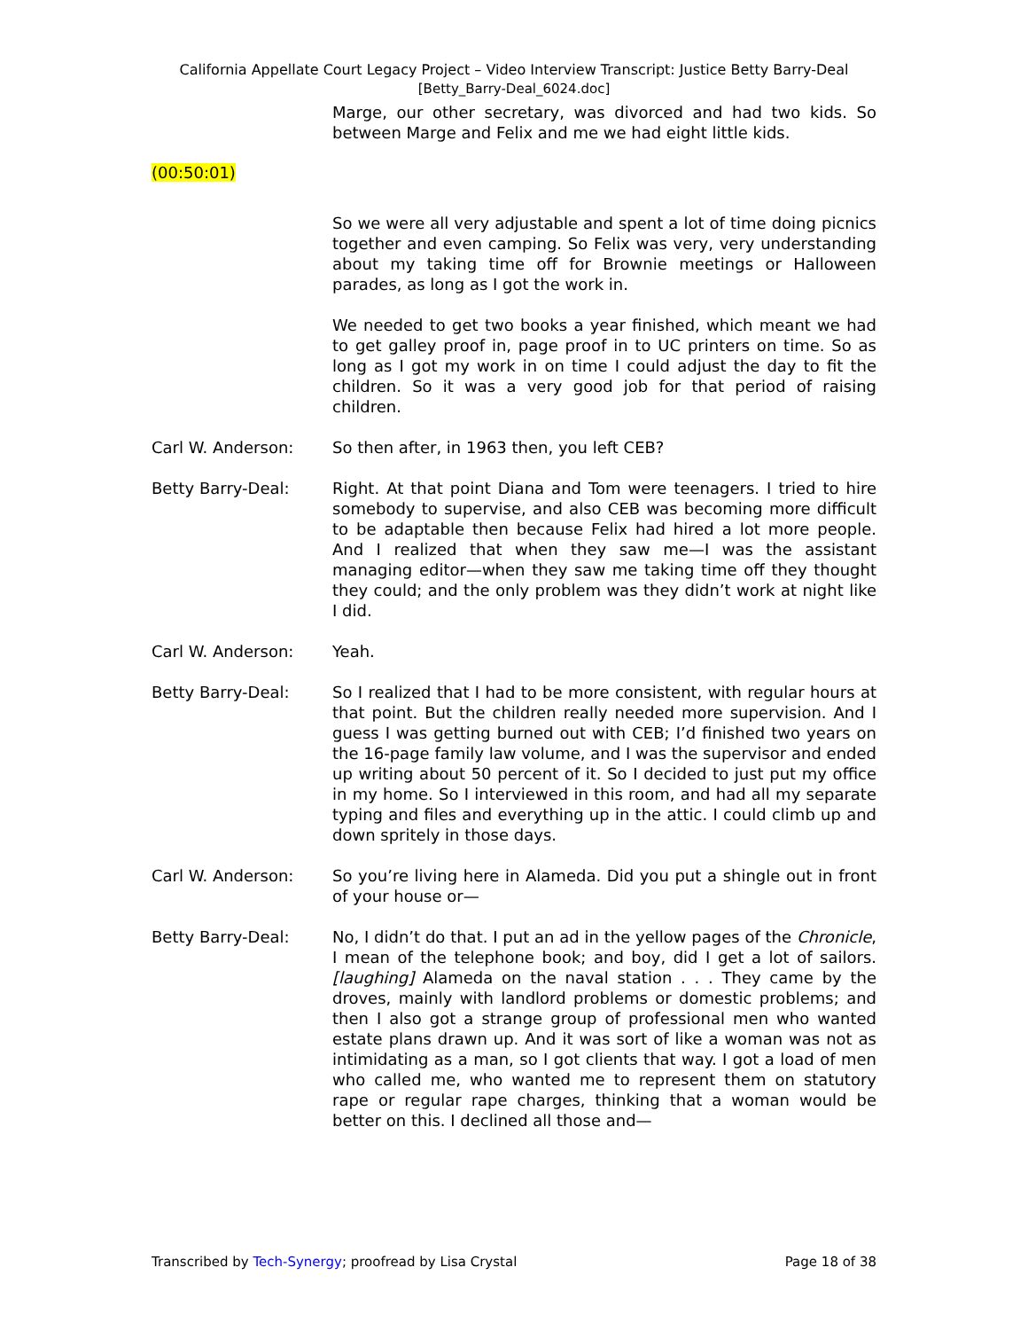California Appellate Court Legacy Project – Video Interview Transcript: Justice Betty Barry-Deal
[Betty_Barry-Deal_6024.doc]
Marge, our other secretary, was divorced and had two kids. So between Marge and Felix and me we had eight little kids.
(00:50:01)
So we were all very adjustable and spent a lot of time doing picnics together and even camping. So Felix was very, very understanding about my taking time off for Brownie meetings or Halloween parades, as long as I got the work in.
We needed to get two books a year finished, which meant we had to get galley proof in, page proof in to UC printers on time. So as long as I got my work in on time I could adjust the day to fit the children. So it was a very good job for that period of raising children.
Carl W. Anderson: So then after, in 1963 then, you left CEB?
Betty Barry-Deal: Right. At that point Diana and Tom were teenagers. I tried to hire somebody to supervise, and also CEB was becoming more difficult to be adaptable then because Felix had hired a lot more people. And I realized that when they saw me—I was the assistant managing editor—when they saw me taking time off they thought they could; and the only problem was they didn’t work at night like I did.
Carl W. Anderson: Yeah.
Betty Barry-Deal: So I realized that I had to be more consistent, with regular hours at that point. But the children really needed more supervision. And I guess I was getting burned out with CEB; I’d finished two years on the 16-page family law volume, and I was the supervisor and ended up writing about 50 percent of it. So I decided to just put my office in my home. So I interviewed in this room, and had all my separate typing and files and everything up in the attic. I could climb up and down spritely in those days.
Carl W. Anderson: So you’re living here in Alameda. Did you put a shingle out in front of your house or—
Betty Barry-Deal: No, I didn’t do that. I put an ad in the yellow pages of the Chronicle, I mean of the telephone book; and boy, did I get a lot of sailors. [laughing] Alameda on the naval station . . . They came by the droves, mainly with landlord problems or domestic problems; and then I also got a strange group of professional men who wanted estate plans drawn up. And it was sort of like a woman was not as intimidating as a man, so I got clients that way. I got a load of men who called me, who wanted me to represent them on statutory rape or regular rape charges, thinking that a woman would be better on this. I declined all those and—
Transcribed by Tech-Synergy; proofread by Lisa Crystal
Page 18 of 38